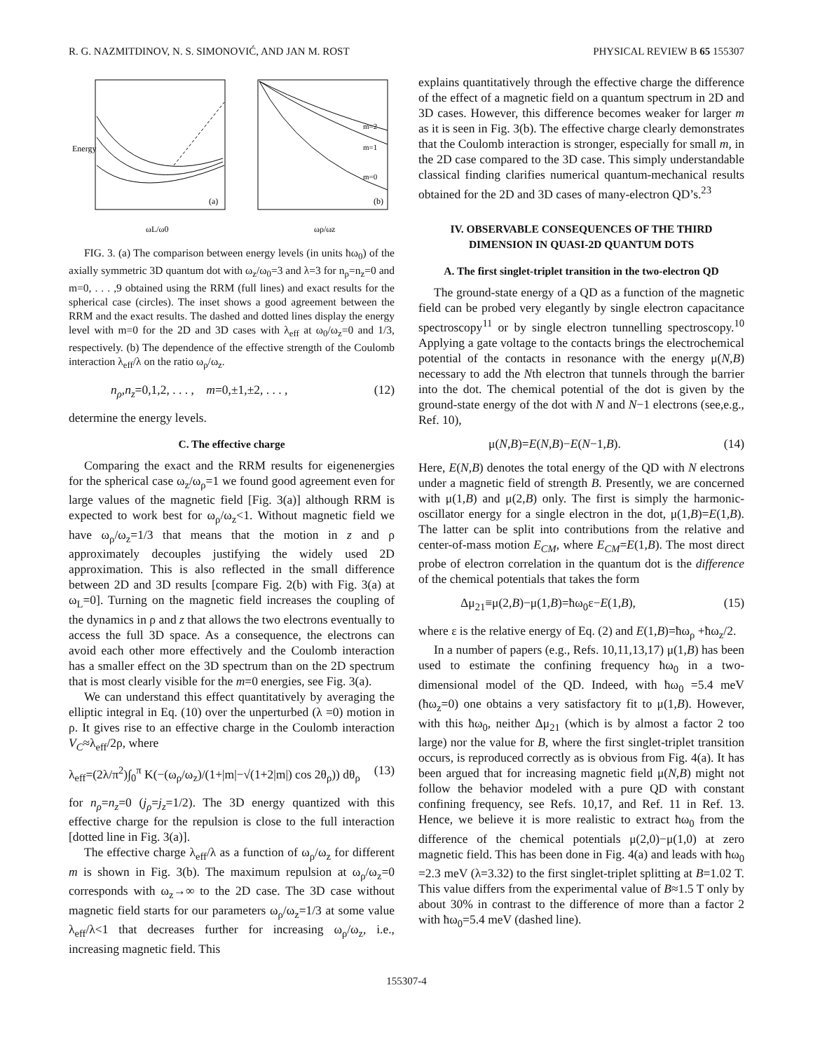R. G. NAZMITDINOV, N. S. SIMONOVIĆ, AND JAN M. ROST PHYSICAL REVIEW B 65 155307
Energy
ωL/ω0
ωρ/ωz
(a)
(b)
m=2
m=1
m=0
FIG. 3. (a) The comparison between energy levels (in units ħω<sub>0</sub>) of the axially symmetric 3D quantum dot with ω<sub>z</sub>/ω<sub>0</sub>=3 and λ=3 for n<sub>ρ</sub>=n<sub>z</sub>=0 and m=0, . . . ,9 obtained using the RRM (full lines) and exact results for the spherical case (circles). The inset shows a good agreement between the RRM and the exact results. The dashed and dotted lines display the energy level with m=0 for the 2D and 3D cases with λ<sub>eff</sub> at ω<sub>0</sub>/ω<sub>z</sub>=0 and 1/3, respectively. (b) The dependence of the effective strength of the Coulomb interaction λ<sub>eff</sub>/λ on the ratio ω<sub>ρ</sub>/ω<sub>z</sub>.
n<sub>ρ</sub>,n<sub>z</sub>=0,1,2, . . . , m=0,±1,±2, . . . , (12)
determine the energy levels.
C. The effective charge
Comparing the exact and the RRM results for eigenenergies for the spherical case ω<sub>z</sub>/ω<sub>ρ</sub>=1 we found good agreement even for large values of the magnetic field [Fig. 3(a)] although RRM is expected to work best for ω<sub>ρ</sub>/ω<sub>z</sub><1. Without magnetic field we have ω<sub>ρ</sub>/ω<sub>z</sub>=1/3 that means that the motion in z and ρ approximately decouples justifying the widely used 2D approximation. This is also reflected in the small difference between 2D and 3D results [compare Fig. 2(b) with Fig. 3(a) at ω<sub>L</sub>=0]. Turning on the magnetic field increases the coupling of the dynamics in ρ and z that allows the two electrons eventually to access the full 3D space. As a consequence, the electrons can avoid each other more effectively and the Coulomb interaction has a smaller effect on the 3D spectrum than on the 2D spectrum that is most clearly visible for the m=0 energies, see Fig. 3(a).
We can understand this effect quantitatively by averaging the elliptic integral in Eq. (10) over the unperturbed (λ =0) motion in ρ. It gives rise to an effective charge in the Coulomb interaction V<sub>C</sub>≈λ<sub>eff</sub>/2ρ, where
λ<sub>eff</sub>=(2λ/π<sup>2</sup>)∫<sub>0</sub><sup>π</sup> K(−(ω<sub>ρ</sub>/ω<sub>z</sub>)/(1+|m|−√(1+2|m|) cos 2θ<sub>ρ</sub>)) dθ<sub>ρ</sub> (13)
for n<sub>ρ</sub>=n<sub>z</sub>=0 (j<sub>ρ</sub>=j<sub>z</sub>=1/2). The 3D energy quantized with this effective charge for the repulsion is close to the full interaction [dotted line in Fig. 3(a)].
The effective charge λ<sub>eff</sub>/λ as a function of ω<sub>ρ</sub>/ω<sub>z</sub> for different m is shown in Fig. 3(b). The maximum repulsion at ω<sub>ρ</sub>/ω<sub>z</sub>=0 corresponds with ω<sub>z</sub>→∞ to the 2D case. The 3D case without magnetic field starts for our parameters ω<sub>ρ</sub>/ω<sub>z</sub>=1/3 at some value λ<sub>eff</sub>/λ<1 that decreases further for increasing ω<sub>ρ</sub>/ω<sub>z</sub>, i.e., increasing magnetic field. This
explains quantitatively through the effective charge the difference of the effect of a magnetic field on a quantum spectrum in 2D and 3D cases. However, this difference becomes weaker for larger m as it is seen in Fig. 3(b). The effective charge clearly demonstrates that the Coulomb interaction is stronger, especially for small m, in the 2D case compared to the 3D case. This simply understandable classical finding clarifies numerical quantum-mechanical results obtained for the 2D and 3D cases of many-electron QD’s.<sup>23</sup>
IV. OBSERVABLE CONSEQUENCES OF THE THIRD DIMENSION IN QUASI-2D QUANTUM DOTS
A. The first singlet-triplet transition in the two-electron QD
The ground-state energy of a QD as a function of the magnetic field can be probed very elegantly by single electron capacitance spectroscopy<sup>11</sup> or by single electron tunnelling spectroscopy.<sup>10</sup> Applying a gate voltage to the contacts brings the electrochemical potential of the contacts in resonance with the energy μ(N,B) necessary to add the Nth electron that tunnels through the barrier into the dot. The chemical potential of the dot is given by the ground-state energy of the dot with N and N−1 electrons (see,e.g., Ref. 10),
μ(N,B)=E(N,B)−E(N−1,B). (14)
Here, E(N,B) denotes the total energy of the QD with N electrons under a magnetic field of strength B. Presently, we are concerned with μ(1,B) and μ(2,B) only. The first is simply the harmonic-oscillator energy for a single electron in the dot, μ(1,B)=E(1,B). The latter can be split into contributions from the relative and center-of-mass motion E<sub>CM</sub>, where E<sub>CM</sub>=E(1,B). The most direct probe of electron correlation in the quantum dot is the difference of the chemical potentials that takes the form
Δμ<sub>21</sub>≡μ(2,B)−μ(1,B)=ħω<sub>0</sub>ε−E(1,B), (15)
where ε is the relative energy of Eq. (2) and E(1,B)=ħω<sub>ρ</sub> +ħω<sub>z</sub>/2.
In a number of papers (e.g., Refs. 10,11,13,17) μ(1,B) has been used to estimate the confining frequency ħω<sub>0</sub> in a two-dimensional model of the QD. Indeed, with ħω<sub>0</sub> =5.4 meV (ħω<sub>z</sub>=0) one obtains a very satisfactory fit to μ(1,B). However, with this ħω<sub>0</sub>, neither Δμ<sub>21</sub> (which is by almost a factor 2 too large) nor the value for B, where the first singlet-triplet transition occurs, is reproduced correctly as is obvious from Fig. 4(a). It has been argued that for increasing magnetic field μ(N,B) might not follow the behavior modeled with a pure QD with constant confining frequency, see Refs. 10,17, and Ref. 11 in Ref. 13. Hence, we believe it is more realistic to extract ħω<sub>0</sub> from the difference of the chemical potentials μ(2,0)−μ(1,0) at zero magnetic field. This has been done in Fig. 4(a) and leads with ħω<sub>0</sub> =2.3 meV (λ=3.32) to the first singlet-triplet splitting at B=1.02 T. This value differs from the experimental value of B≈1.5 T only by about 30% in contrast to the difference of more than a factor 2 with ħω<sub>0</sub>=5.4 meV (dashed line).
155307-4